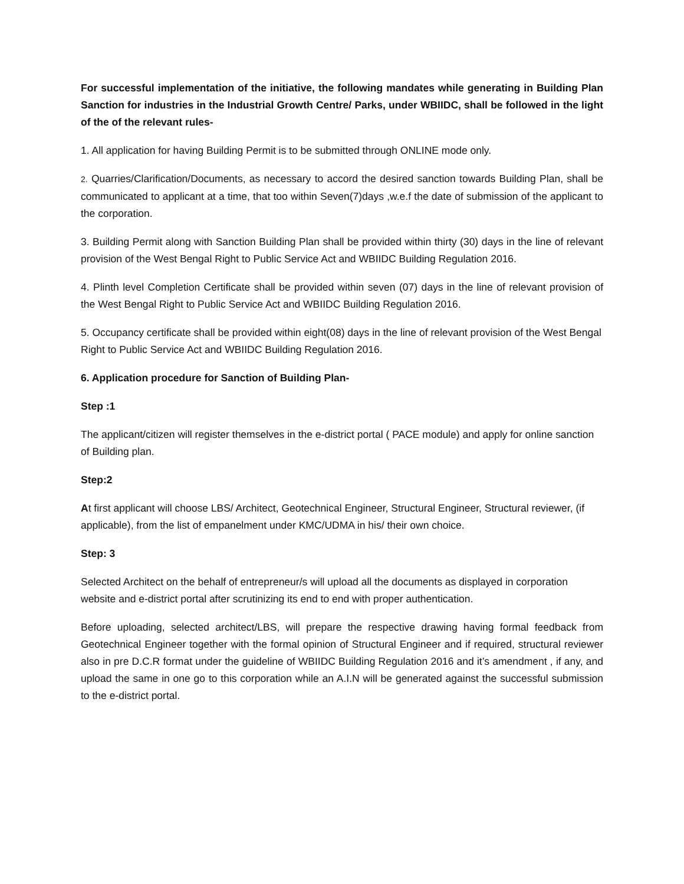For successful implementation of the initiative, the following mandates while generating in Building Plan Sanction for industries in the Industrial Growth Centre/ Parks, under WBIIDC, shall be followed in the light of the of the relevant rules-
1. All application for having Building Permit is to be submitted through ONLINE mode only.
2. Quarries/Clarification/Documents, as necessary to accord the desired sanction towards Building Plan, shall be communicated to applicant at a time, that too within Seven(7)days ,w.e.f the date of submission of the applicant to the corporation.
3. Building Permit along with Sanction Building Plan shall be provided within thirty (30) days in the line of relevant provision of the West Bengal Right to Public Service Act and WBIIDC Building Regulation 2016.
4. Plinth level Completion Certificate shall be provided within seven (07) days in the line of relevant provision of the West Bengal Right to Public Service Act and WBIIDC Building Regulation 2016.
5. Occupancy certificate shall be provided within eight(08) days in the line of relevant provision of the West Bengal Right to Public Service Act and WBIIDC Building Regulation 2016.
6. Application procedure for Sanction of Building Plan-
Step :1
The applicant/citizen will register themselves in the e-district portal ( PACE module) and apply for online sanction of Building plan.
Step:2
At first applicant will choose LBS/ Architect, Geotechnical Engineer, Structural Engineer, Structural reviewer, (if applicable), from the list of empanelment under KMC/UDMA in his/ their own choice.
Step: 3
Selected Architect on the behalf of entrepreneur/s will upload all the documents as displayed in corporation website and e-district portal after scrutinizing its end to end with proper authentication.
Before uploading, selected architect/LBS, will prepare the respective drawing having formal feedback from Geotechnical Engineer together with the formal opinion of Structural Engineer and if required, structural reviewer also in pre D.C.R format under the guideline of WBIIDC Building Regulation 2016 and it’s amendment , if any, and upload the same in one go to this corporation while an A.I.N will be generated against the successful submission to the e-district portal.